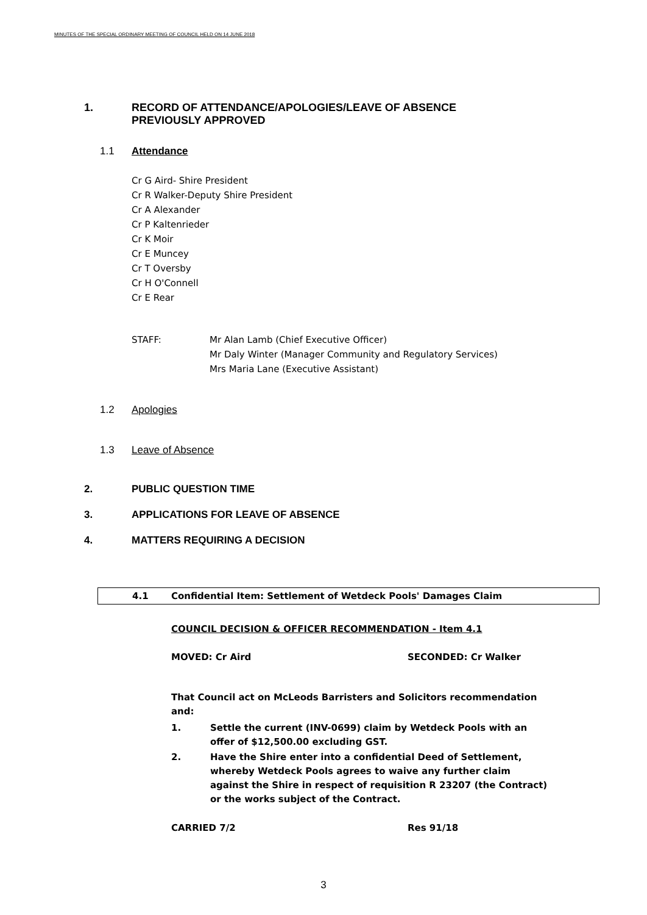MINUTES OF THE SPECIAL ORDINARY MEETING OF COUNCIL HELD ON 14 JUNE 2018
1. RECORD OF ATTENDANCE/APOLOGIES/LEAVE OF ABSENCE
PREVIOUSLY APPROVED
1.1 Attendance
Cr G Aird- Shire President
Cr R Walker-Deputy Shire President
Cr A Alexander
Cr P Kaltenrieder
Cr K Moir
Cr E Muncey
Cr T Oversby
Cr H O'Connell
Cr E Rear
STAFF: Mr Alan Lamb (Chief Executive Officer)
Mr Daly Winter (Manager Community and Regulatory Services)
Mrs Maria Lane (Executive Assistant)
1.2 Apologies
1.3 Leave of Absence
2. PUBLIC QUESTION TIME
3. APPLICATIONS FOR LEAVE OF ABSENCE
4. MATTERS REQUIRING A DECISION
4.1 Confidential Item: Settlement of Wetdeck Pools' Damages Claim
COUNCIL DECISION & OFFICER RECOMMENDATION - Item 4.1
MOVED: Cr Aird SECONDED: Cr Walker
That Council act on McLeods Barristers and Solicitors recommendation and:
1. Settle the current (INV-0699) claim by Wetdeck Pools with an offer of $12,500.00 excluding GST.
2. Have the Shire enter into a confidential Deed of Settlement, whereby Wetdeck Pools agrees to waive any further claim against the Shire in respect of requisition R 23207 (the Contract) or the works subject of the Contract.
CARRIED 7/2 Res 91/18
3